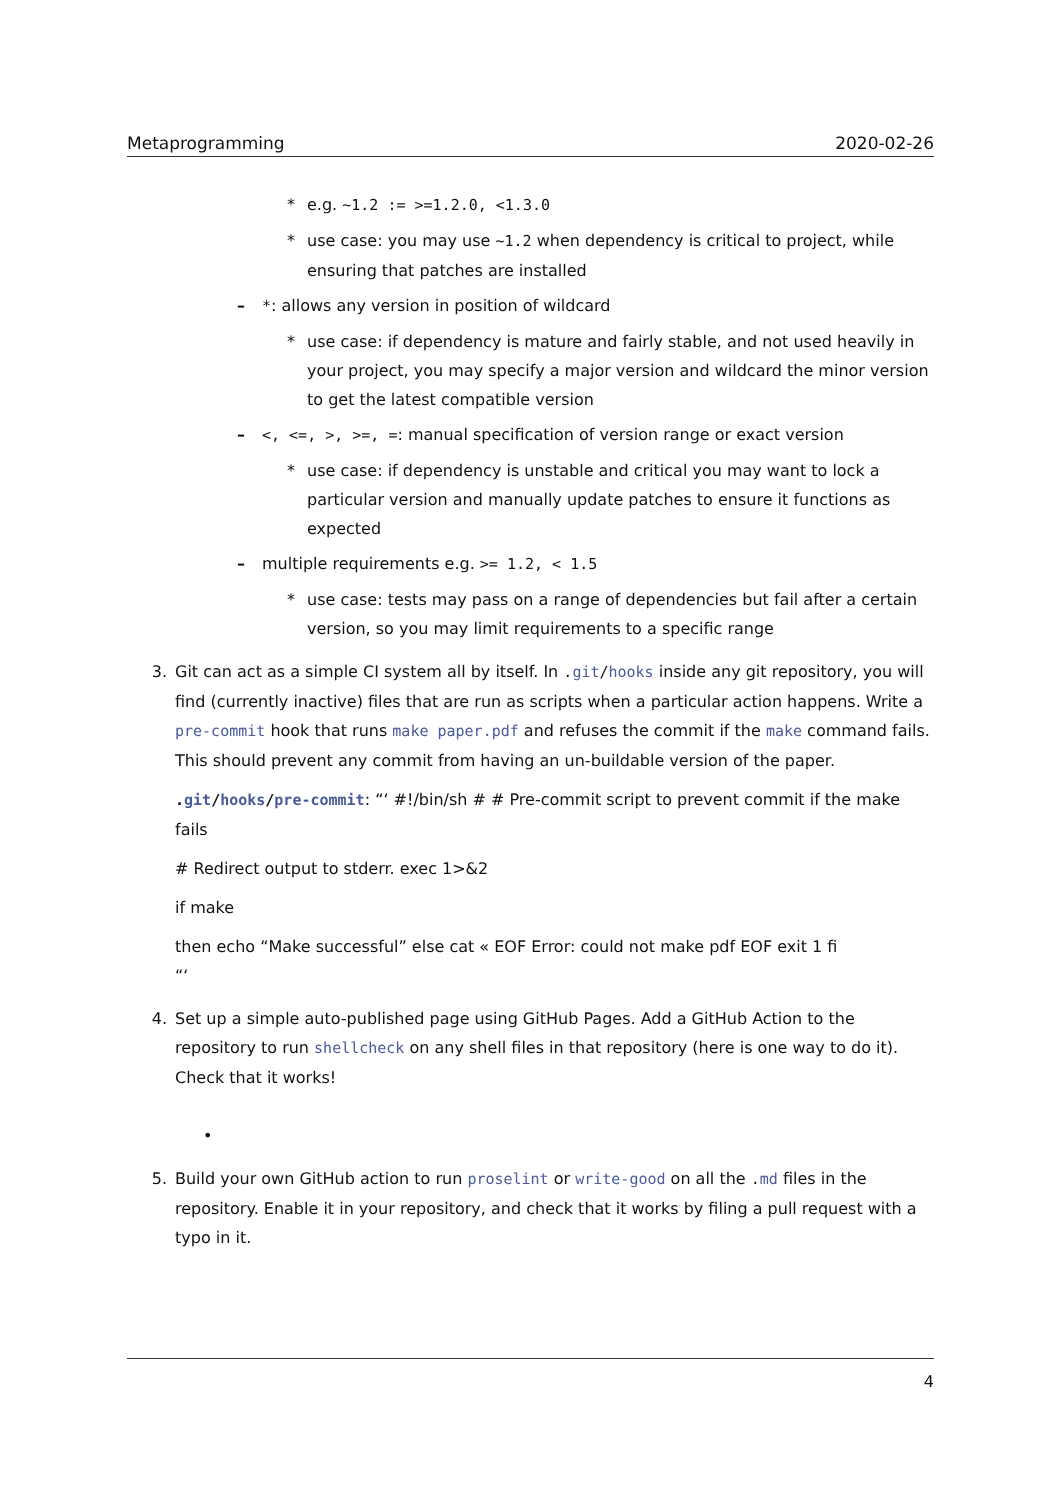Metaprogramming 2020-02-26
* e.g. ~1.2 := >=1.2.0, <1.3.0
* use case: you may use ~1.2 when dependency is critical to project, while ensuring that patches are installed
– *: allows any version in position of wildcard
* use case: if dependency is mature and fairly stable, and not used heavily in your project, you may specify a major version and wildcard the minor version to get the latest compatible version
– <, <=, >, >=, =: manual specification of version range or exact version
* use case: if dependency is unstable and critical you may want to lock a particular version and manually update patches to ensure it functions as expected
– multiple requirements e.g. >= 1.2, < 1.5
* use case: tests may pass on a range of dependencies but fail after a certain version, so you may limit requirements to a specific range
3. Git can act as a simple CI system all by itself. In .git/hooks inside any git repository, you will find (currently inactive) files that are run as scripts when a particular action happens. Write a pre-commit hook that runs make paper.pdf and refuses the commit if the make command fails. This should prevent any commit from having an un-buildable version of the paper.
.git/hooks/pre-commit: “‘ #!/bin/sh # # Pre-commit script to prevent commit if the make fails
# Redirect output to stderr. exec 1>&2
if make
then echo “Make successful” else cat « EOF Error: could not make pdf EOF exit 1 fi
“‘
4. Set up a simple auto-published page using GitHub Pages. Add a GitHub Action to the repository to run shellcheck on any shell files in that repository (here is one way to do it). Check that it works!
•
5. Build your own GitHub action to run proselint or write-good on all the .md files in the repository. Enable it in your repository, and check that it works by filing a pull request with a typo in it.
4